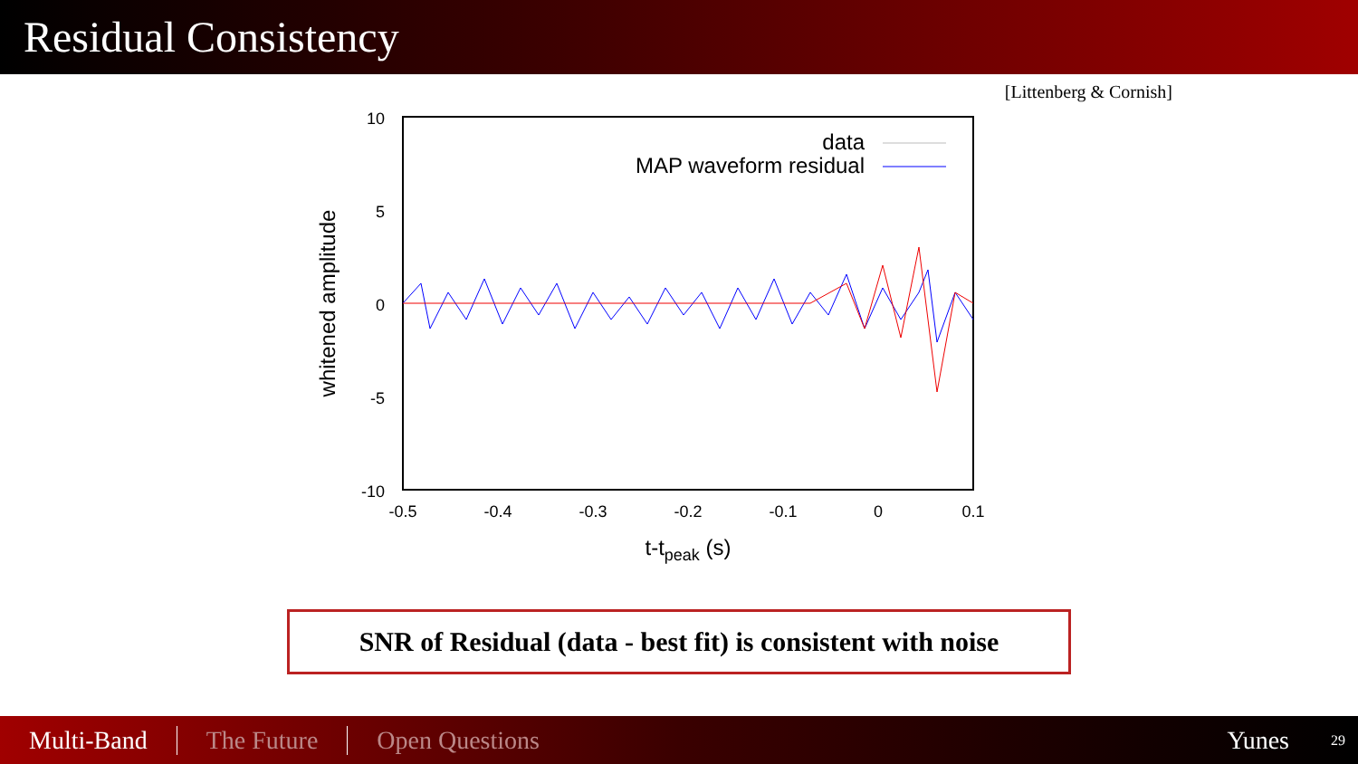Residual Consistency
[Littenberg & Cornish]
10
5
0
-5
-10
-0.5
-0.4
-0.3
-0.2
-0.1
0
0.1
t-tpeak (s)
whitened amplitude
data
MAP waveform residual
SNR of Residual (data - best fit) is consistent with noise
Multi-Band The Future Open Questions Yunes 29